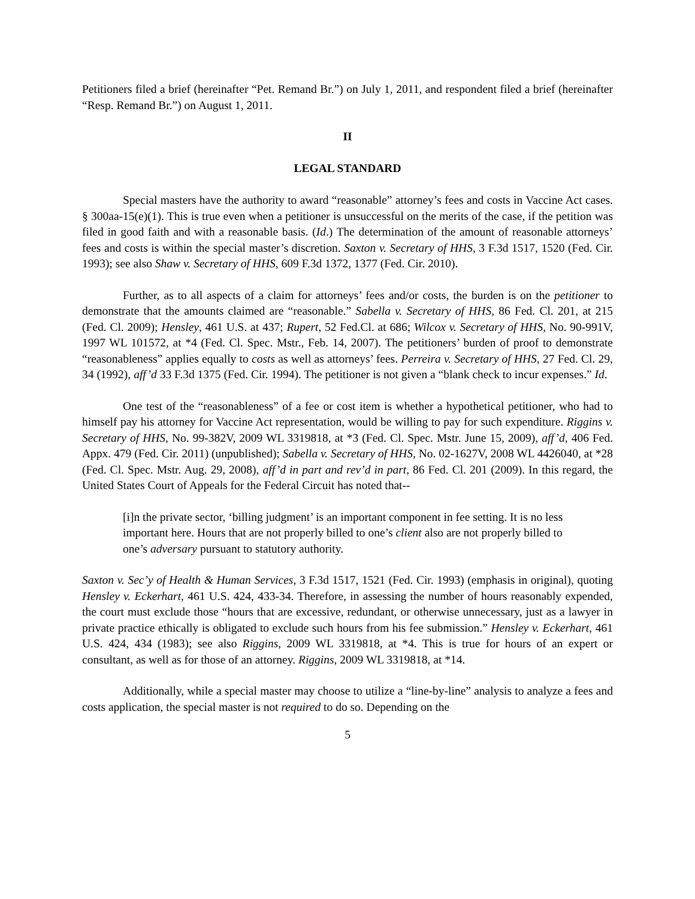Petitioners filed a brief (hereinafter “Pet. Remand Br.”) on July 1, 2011, and respondent filed a brief (hereinafter “Resp. Remand Br.”) on August 1, 2011.
II
LEGAL STANDARD
Special masters have the authority to award “reasonable” attorney’s fees and costs in Vaccine Act cases. § 300aa-15(e)(1). This is true even when a petitioner is unsuccessful on the merits of the case, if the petition was filed in good faith and with a reasonable basis. (Id.) The determination of the amount of reasonable attorneys’ fees and costs is within the special master’s discretion. Saxton v. Secretary of HHS, 3 F.3d 1517, 1520 (Fed. Cir. 1993); see also Shaw v. Secretary of HHS, 609 F.3d 1372, 1377 (Fed. Cir. 2010).
Further, as to all aspects of a claim for attorneys’ fees and/or costs, the burden is on the petitioner to demonstrate that the amounts claimed are “reasonable.” Sabella v. Secretary of HHS, 86 Fed. Cl. 201, at 215 (Fed. Cl. 2009); Hensley, 461 U.S. at 437; Rupert, 52 Fed.Cl. at 686; Wilcox v. Secretary of HHS, No. 90-991V, 1997 WL 101572, at *4 (Fed. Cl. Spec. Mstr., Feb. 14, 2007). The petitioners’ burden of proof to demonstrate “reasonableness” applies equally to costs as well as attorneys’ fees. Perreira v. Secretary of HHS, 27 Fed. Cl. 29, 34 (1992), aff’d 33 F.3d 1375 (Fed. Cir. 1994). The petitioner is not given a “blank check to incur expenses.” Id.
One test of the “reasonableness” of a fee or cost item is whether a hypothetical petitioner, who had to himself pay his attorney for Vaccine Act representation, would be willing to pay for such expenditure. Riggins v. Secretary of HHS, No. 99-382V, 2009 WL 3319818, at *3 (Fed. Cl. Spec. Mstr. June 15, 2009), aff’d, 406 Fed. Appx. 479 (Fed. Cir. 2011) (unpublished); Sabella v. Secretary of HHS, No. 02-1627V, 2008 WL 4426040, at *28 (Fed. Cl. Spec. Mstr. Aug. 29, 2008), aff’d in part and rev’d in part, 86 Fed. Cl. 201 (2009). In this regard, the United States Court of Appeals for the Federal Circuit has noted that--
[i]n the private sector, ‘billing judgment’ is an important component in fee setting. It is no less important here. Hours that are not properly billed to one’s client also are not properly billed to one’s adversary pursuant to statutory authority.
Saxton v. Sec’y of Health & Human Services, 3 F.3d 1517, 1521 (Fed. Cir. 1993) (emphasis in original), quoting Hensley v. Eckerhart, 461 U.S. 424, 433-34. Therefore, in assessing the number of hours reasonably expended, the court must exclude those “hours that are excessive, redundant, or otherwise unnecessary, just as a lawyer in private practice ethically is obligated to exclude such hours from his fee submission.” Hensley v. Eckerhart, 461 U.S. 424, 434 (1983); see also Riggins, 2009 WL 3319818, at *4. This is true for hours of an expert or consultant, as well as for those of an attorney. Riggins, 2009 WL 3319818, at *14.
Additionally, while a special master may choose to utilize a “line-by-line” analysis to analyze a fees and costs application, the special master is not required to do so. Depending on the
5